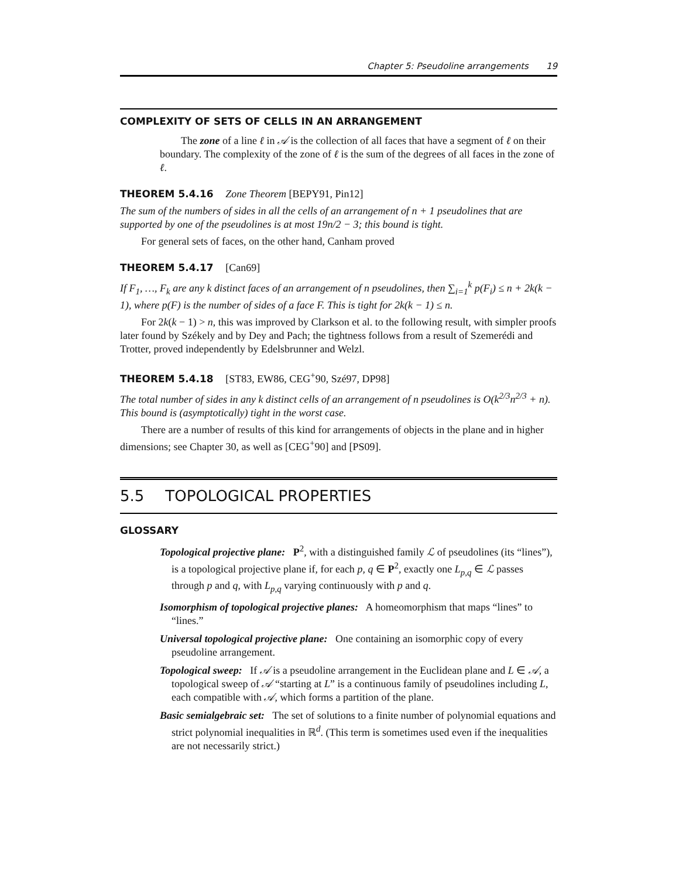Chapter 5: Pseudoline arrangements 19
COMPLEXITY OF SETS OF CELLS IN AN ARRANGEMENT
The zone of a line ℓ in 𝒜 is the collection of all faces that have a segment of ℓ on their boundary. The complexity of the zone of ℓ is the sum of the degrees of all faces in the zone of ℓ.
THEOREM 5.4.16 Zone Theorem [BEPY91, Pin12]
The sum of the numbers of sides in all the cells of an arrangement of n + 1 pseudolines that are supported by one of the pseudolines is at most 19n/2 − 3; this bound is tight.
For general sets of faces, on the other hand, Canham proved
THEOREM 5.4.17 [Can69]
If F<sub>1</sub>, …, F<sub>k</sub> are any k distinct faces of an arrangement of n pseudolines, then ∑<sub>i=1</sub><sup>k</sup> p(F<sub>i</sub>) ≤ n + 2k(k − 1), where p(F) is the number of sides of a face F. This is tight for 2k(k − 1) ≤ n.
For 2k(k − 1) > n, this was improved by Clarkson et al. to the following result, with simpler proofs later found by Székely and by Dey and Pach; the tightness follows from a result of Szemerédi and Trotter, proved independently by Edelsbrunner and Welzl.
THEOREM 5.4.18 [ST83, EW86, CEG<sup>+</sup>90, Szé97, DP98]
The total number of sides in any k distinct cells of an arrangement of n pseudolines is O(k<sup>2/3</sup>n<sup>2/3</sup> + n). This bound is (asymptotically) tight in the worst case.
There are a number of results of this kind for arrangements of objects in the plane and in higher dimensions; see Chapter 30, as well as [CEG<sup>+</sup>90] and [PS09].
5.5 TOPOLOGICAL PROPERTIES
GLOSSARY
Topological projective plane:
P<sup>2</sup>, with a distinguished family ℒ of pseudolines (its “lines”), is a topological projective plane if, for each p, q ∈ P<sup>2</sup>, exactly one L<sub>p,q</sub> ∈ ℒ passes through p and q, with L<sub>p,q</sub> varying continuously with p and q.
Isomorphism of topological projective planes:
A homeomorphism that maps “lines” to “lines.”
Universal topological projective plane:
One containing an isomorphic copy of every pseudoline arrangement.
Topological sweep:
If 𝒜 is a pseudoline arrangement in the Euclidean plane and L ∈ 𝒜, a topological sweep of 𝒜 “starting at L” is a continuous family of pseudolines including L, each compatible with 𝒜, which forms a partition of the plane.
Basic semialgebraic set:
The set of solutions to a finite number of polynomial equations and strict polynomial inequalities in ℝ<sup>d</sup>. (This term is sometimes used even if the inequalities are not necessarily strict.)